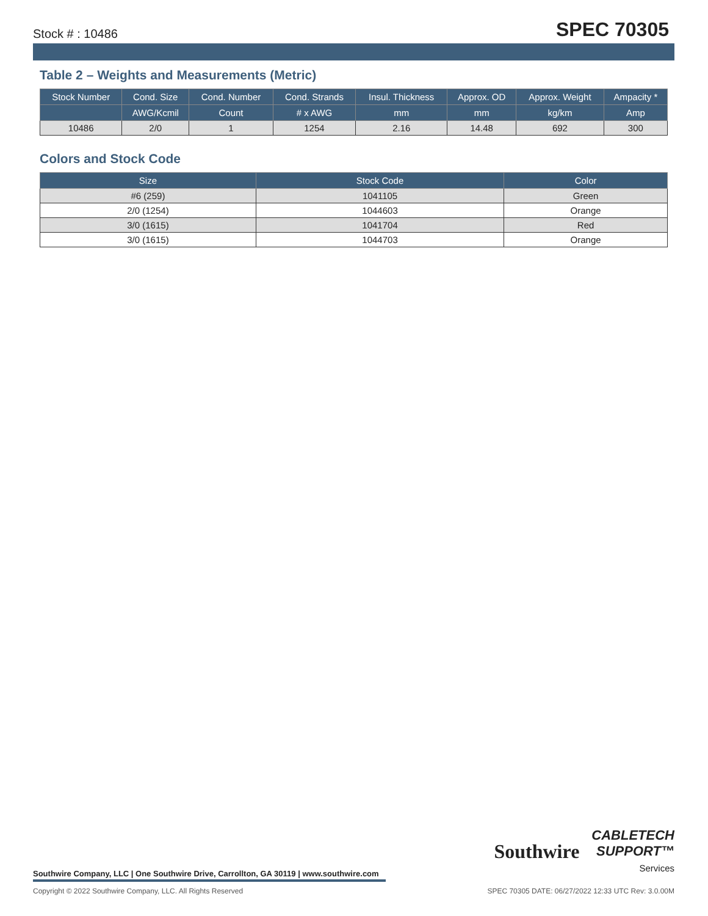Stock # : 10486 SPEC 70305
Table 2 – Weights and Measurements (Metric)
| Stock Number | Cond. Size | Cond. Number | Cond. Strands | Insul. Thickness | Approx. OD | Approx. Weight | Ampacity * |
| --- | --- | --- | --- | --- | --- | --- | --- |
| | AWG/Kcmil | Count | # x AWG | mm | mm | kg/km | Amp |
| 10486 | 2/0 | 1 | 1254 | 2.16 | 14.48 | 692 | 300 |
Colors and Stock Code
| Size | Stock Code | Color |
| --- | --- | --- |
| #6 (259) | 1041105 | Green |
| 2/0 (1254) | 1044603 | Orange |
| 3/0 (1615) | 1041704 | Red |
| 3/0 (1615) | 1044703 | Orange |
Southwire CABLETECH
SUPPORT™
Services
Southwire Company, LLC | One Southwire Drive, Carrollton, GA 30119 | www.southwire.com
Copyright © 2022 Southwire Company, LLC. All Rights Reserved SPEC 70305 DATE: 06/27/2022 12:33 UTC Rev: 3.0.00M